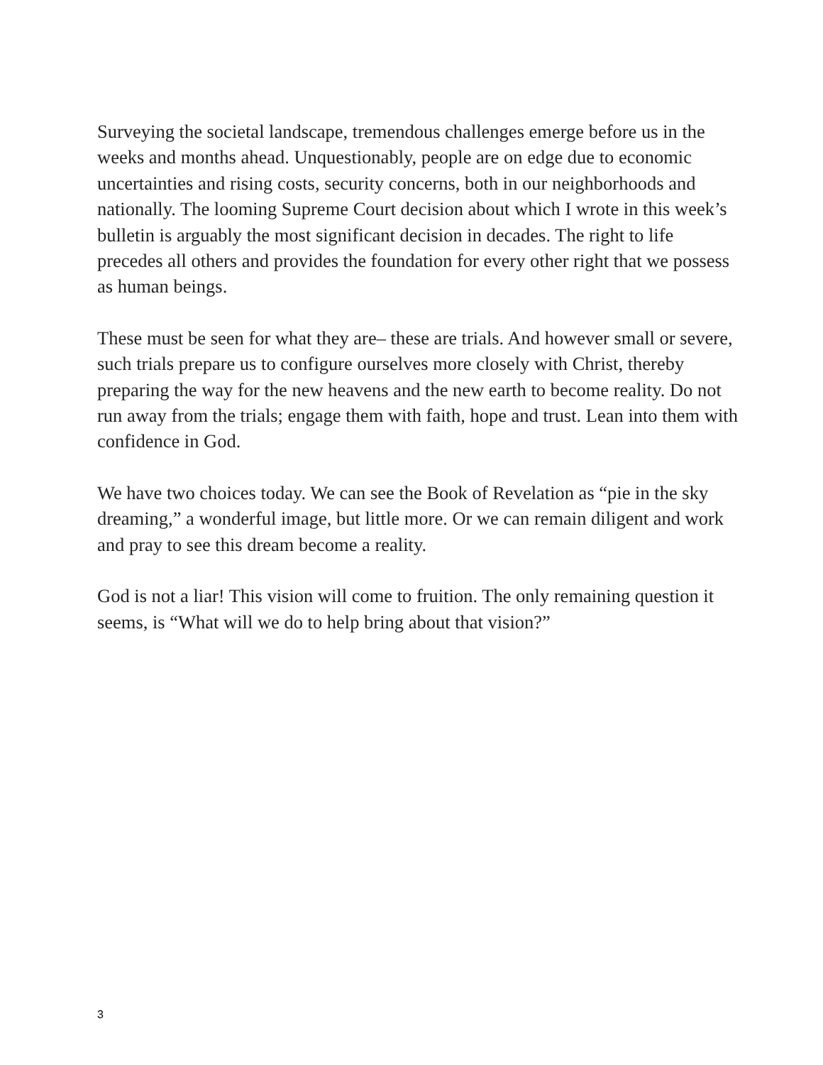Surveying the societal landscape, tremendous challenges emerge before us in the weeks and months ahead. Unquestionably, people are on edge due to economic uncertainties and rising costs, security concerns, both in our neighborhoods and nationally. The looming Supreme Court decision about which I wrote in this week’s bulletin is arguably the most significant decision in decades. The right to life precedes all others and provides the foundation for every other right that we possess as human beings.
These must be seen for what they are– these are trials. And however small or severe, such trials prepare us to configure ourselves more closely with Christ, thereby preparing the way for the new heavens and the new earth to become reality. Do not run away from the trials; engage them with faith, hope and trust. Lean into them with confidence in God.
We have two choices today. We can see the Book of Revelation as “pie in the sky dreaming,” a wonderful image, but little more. Or we can remain diligent and work and pray to see this dream become a reality.
God is not a liar! This vision will come to fruition. The only remaining question it seems, is “What will we do to help bring about that vision?”
3